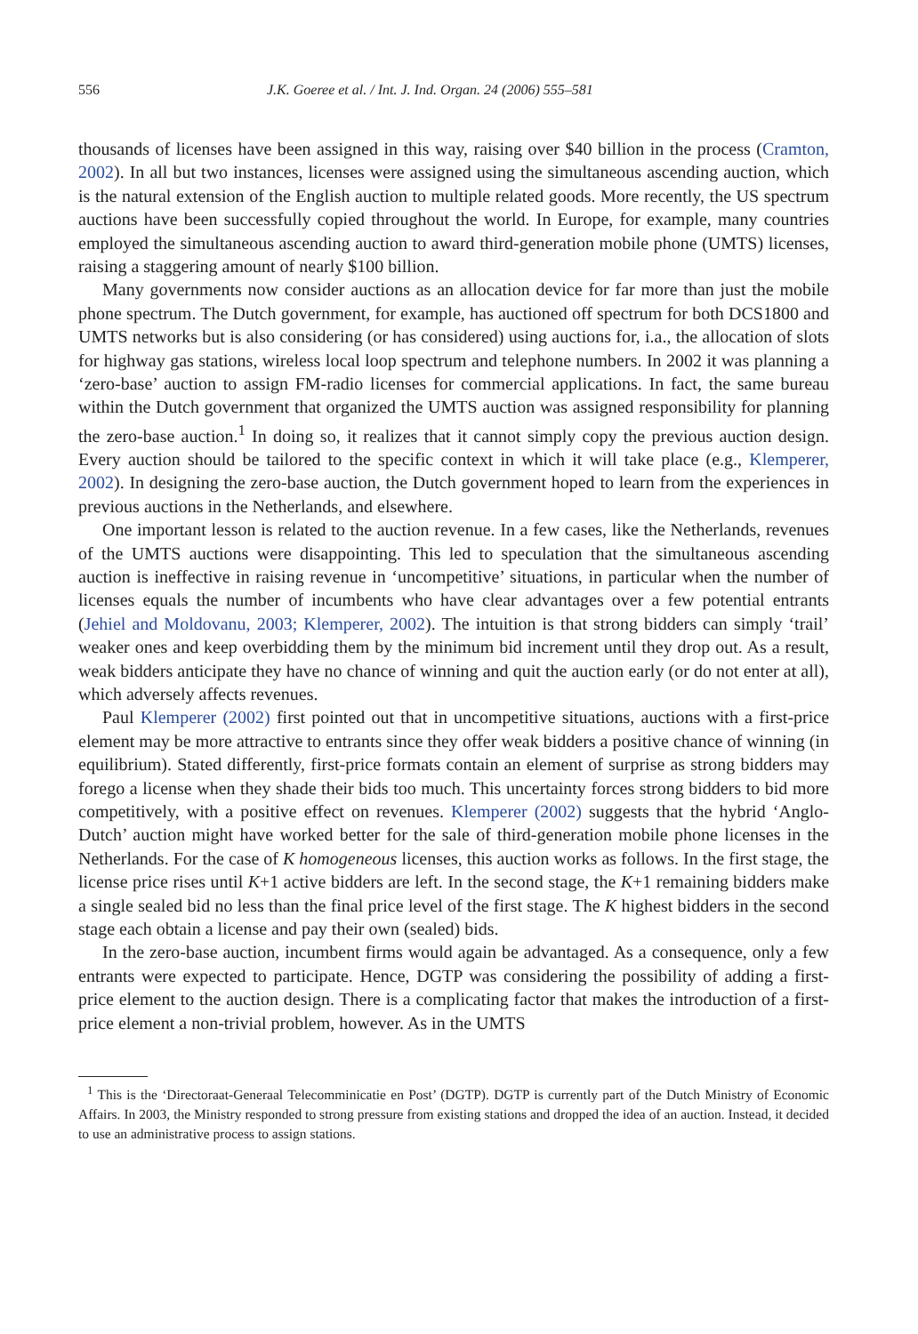556 J.K. Goeree et al. / Int. J. Ind. Organ. 24 (2006) 555–581
thousands of licenses have been assigned in this way, raising over $40 billion in the process (Cramton, 2002). In all but two instances, licenses were assigned using the simultaneous ascending auction, which is the natural extension of the English auction to multiple related goods. More recently, the US spectrum auctions have been successfully copied throughout the world. In Europe, for example, many countries employed the simultaneous ascending auction to award third-generation mobile phone (UMTS) licenses, raising a staggering amount of nearly $100 billion.
Many governments now consider auctions as an allocation device for far more than just the mobile phone spectrum. The Dutch government, for example, has auctioned off spectrum for both DCS1800 and UMTS networks but is also considering (or has considered) using auctions for, i.a., the allocation of slots for highway gas stations, wireless local loop spectrum and telephone numbers. In 2002 it was planning a ‘zero-base’ auction to assign FM-radio licenses for commercial applications. In fact, the same bureau within the Dutch government that organized the UMTS auction was assigned responsibility for planning the zero-base auction.<sup>1</sup> In doing so, it realizes that it cannot simply copy the previous auction design. Every auction should be tailored to the specific context in which it will take place (e.g., Klemperer, 2002). In designing the zero-base auction, the Dutch government hoped to learn from the experiences in previous auctions in the Netherlands, and elsewhere.
One important lesson is related to the auction revenue. In a few cases, like the Netherlands, revenues of the UMTS auctions were disappointing. This led to speculation that the simultaneous ascending auction is ineffective in raising revenue in ‘uncompetitive’ situations, in particular when the number of licenses equals the number of incumbents who have clear advantages over a few potential entrants (Jehiel and Moldovanu, 2003; Klemperer, 2002). The intuition is that strong bidders can simply ‘trail’ weaker ones and keep overbidding them by the minimum bid increment until they drop out. As a result, weak bidders anticipate they have no chance of winning and quit the auction early (or do not enter at all), which adversely affects revenues.
Paul Klemperer (2002) first pointed out that in uncompetitive situations, auctions with a first-price element may be more attractive to entrants since they offer weak bidders a positive chance of winning (in equilibrium). Stated differently, first-price formats contain an element of surprise as strong bidders may forego a license when they shade their bids too much. This uncertainty forces strong bidders to bid more competitively, with a positive effect on revenues. Klemperer (2002) suggests that the hybrid ‘Anglo-Dutch’ auction might have worked better for the sale of third-generation mobile phone licenses in the Netherlands. For the case of K homogeneous licenses, this auction works as follows. In the first stage, the license price rises until K+1 active bidders are left. In the second stage, the K+1 remaining bidders make a single sealed bid no less than the final price level of the first stage. The K highest bidders in the second stage each obtain a license and pay their own (sealed) bids.
In the zero-base auction, incumbent firms would again be advantaged. As a consequence, only a few entrants were expected to participate. Hence, DGTP was considering the possibility of adding a first-price element to the auction design. There is a complicating factor that makes the introduction of a first-price element a non-trivial problem, however. As in the UMTS
<sup>1</sup> This is the ‘Directoraat-Generaal Telecomminicatie en Post’ (DGTP). DGTP is currently part of the Dutch Ministry of Economic Affairs. In 2003, the Ministry responded to strong pressure from existing stations and dropped the idea of an auction. Instead, it decided to use an administrative process to assign stations.